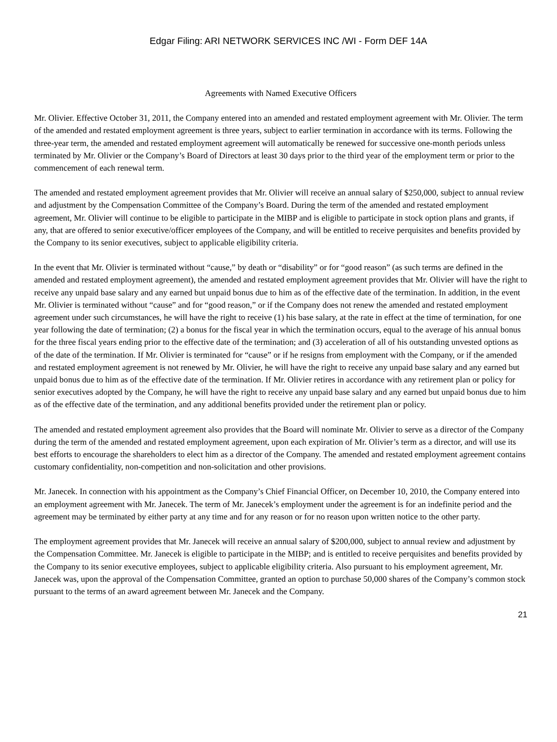Edgar Filing: ARI NETWORK SERVICES INC /WI - Form DEF 14A
Agreements with Named Executive Officers
Mr. Olivier. Effective October 31, 2011, the Company entered into an amended and restated employment agreement with Mr. Olivier. The term of the amended and restated employment agreement is three years, subject to earlier termination in accordance with its terms. Following the three-year term, the amended and restated employment agreement will automatically be renewed for successive one-month periods unless terminated by Mr. Olivier or the Company’s Board of Directors at least 30 days prior to the third year of the employment term or prior to the commencement of each renewal term.
The amended and restated employment agreement provides that Mr. Olivier will receive an annual salary of $250,000, subject to annual review and adjustment by the Compensation Committee of the Company’s Board. During the term of the amended and restated employment agreement, Mr. Olivier will continue to be eligible to participate in the MIBP and is eligible to participate in stock option plans and grants, if any, that are offered to senior executive/officer employees of the Company, and will be entitled to receive perquisites and benefits provided by the Company to its senior executives, subject to applicable eligibility criteria.
In the event that Mr. Olivier is terminated without “cause,” by death or “disability” or for “good reason” (as such terms are defined in the amended and restated employment agreement), the amended and restated employment agreement provides that Mr. Olivier will have the right to receive any unpaid base salary and any earned but unpaid bonus due to him as of the effective date of the termination. In addition, in the event Mr. Olivier is terminated without “cause” and for “good reason,” or if the Company does not renew the amended and restated employment agreement under such circumstances, he will have the right to receive (1) his base salary, at the rate in effect at the time of termination, for one year following the date of termination; (2) a bonus for the fiscal year in which the termination occurs, equal to the average of his annual bonus for the three fiscal years ending prior to the effective date of the termination; and (3) acceleration of all of his outstanding unvested options as of the date of the termination. If Mr. Olivier is terminated for “cause” or if he resigns from employment with the Company, or if the amended and restated employment agreement is not renewed by Mr. Olivier, he will have the right to receive any unpaid base salary and any earned but unpaid bonus due to him as of the effective date of the termination. If Mr. Olivier retires in accordance with any retirement plan or policy for senior executives adopted by the Company, he will have the right to receive any unpaid base salary and any earned but unpaid bonus due to him as of the effective date of the termination, and any additional benefits provided under the retirement plan or policy.
The amended and restated employment agreement also provides that the Board will nominate Mr. Olivier to serve as a director of the Company during the term of the amended and restated employment agreement, upon each expiration of Mr. Olivier’s term as a director, and will use its best efforts to encourage the shareholders to elect him as a director of the Company. The amended and restated employment agreement contains customary confidentiality, non-competition and non-solicitation and other provisions.
Mr. Janecek. In connection with his appointment as the Company’s Chief Financial Officer, on December 10, 2010, the Company entered into an employment agreement with Mr. Janecek. The term of Mr. Janecek’s employment under the agreement is for an indefinite period and the agreement may be terminated by either party at any time and for any reason or for no reason upon written notice to the other party.
The employment agreement provides that Mr. Janecek will receive an annual salary of $200,000, subject to annual review and adjustment by the Compensation Committee. Mr. Janecek is eligible to participate in the MIBP; and is entitled to receive perquisites and benefits provided by the Company to its senior executive employees, subject to applicable eligibility criteria. Also pursuant to his employment agreement, Mr. Janecek was, upon the approval of the Compensation Committee, granted an option to purchase 50,000 shares of the Company’s common stock pursuant to the terms of an award agreement between Mr. Janecek and the Company.
21